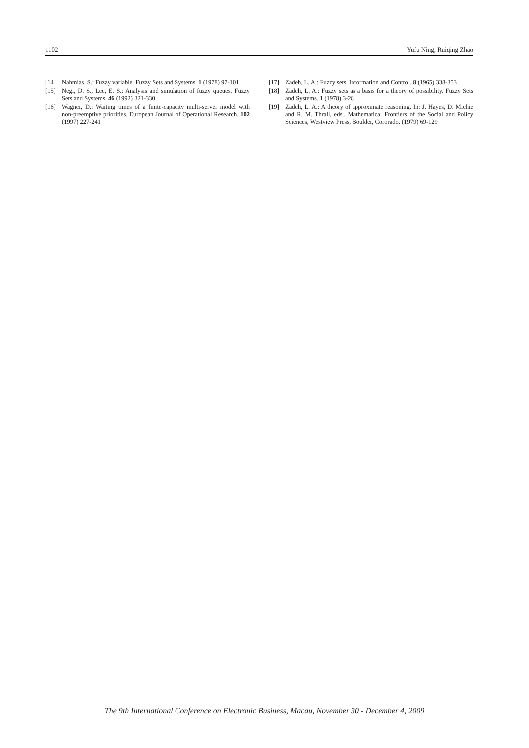1102 Yufu Ning, Ruiqing Zhao
[14] Nahmias, S.: Fuzzy variable. Fuzzy Sets and Systems. 1 (1978) 97-101
[15] Negi, D. S., Lee, E. S.: Analysis and simulation of fuzzy queues. Fuzzy Sets and Systems. 46 (1992) 321-330
[16] Wagner, D.: Waiting times of a finite-capacity multi-server model with non-preemptive priorities. European Journal of Operational Research. 102 (1997) 227-241
[17] Zadeh, L. A.: Fuzzy sets. Information and Control. 8 (1965) 338-353
[18] Zadeh, L. A.: Fuzzy sets as a basis for a theory of possibility. Fuzzy Sets and Systems. 1 (1978) 3-28
[19] Zadeh, L. A.: A theory of approximate reasoning. In: J. Hayes, D. Michie and R. M. Thrall, eds., Mathematical Frontiers of the Social and Policy Sciences, Westview Press, Boulder, Cororado. (1979) 69-129
The 9th International Conference on Electronic Business, Macau, November 30 - December 4, 2009